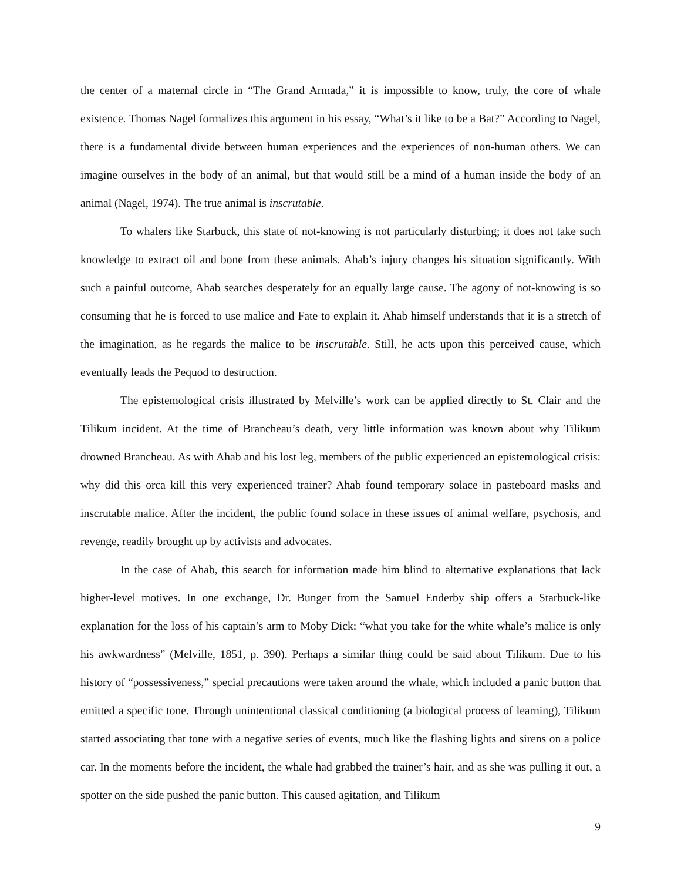the center of a maternal circle in “The Grand Armada,” it is impossible to know, truly, the core of whale existence. Thomas Nagel formalizes this argument in his essay, “What’s it like to be a Bat?” According to Nagel, there is a fundamental divide between human experiences and the experiences of non-human others. We can imagine ourselves in the body of an animal, but that would still be a mind of a human inside the body of an animal (Nagel, 1974). The true animal is inscrutable.
To whalers like Starbuck, this state of not-knowing is not particularly disturbing; it does not take such knowledge to extract oil and bone from these animals. Ahab’s injury changes his situation significantly. With such a painful outcome, Ahab searches desperately for an equally large cause. The agony of not-knowing is so consuming that he is forced to use malice and Fate to explain it. Ahab himself understands that it is a stretch of the imagination, as he regards the malice to be inscrutable. Still, he acts upon this perceived cause, which eventually leads the Pequod to destruction.
The epistemological crisis illustrated by Melville’s work can be applied directly to St. Clair and the Tilikum incident. At the time of Brancheau’s death, very little information was known about why Tilikum drowned Brancheau. As with Ahab and his lost leg, members of the public experienced an epistemological crisis: why did this orca kill this very experienced trainer? Ahab found temporary solace in pasteboard masks and inscrutable malice. After the incident, the public found solace in these issues of animal welfare, psychosis, and revenge, readily brought up by activists and advocates.
In the case of Ahab, this search for information made him blind to alternative explanations that lack higher-level motives. In one exchange, Dr. Bunger from the Samuel Enderby ship offers a Starbuck-like explanation for the loss of his captain’s arm to Moby Dick: “what you take for the white whale’s malice is only his awkwardness” (Melville, 1851, p. 390). Perhaps a similar thing could be said about Tilikum. Due to his history of “possessiveness,” special precautions were taken around the whale, which included a panic button that emitted a specific tone. Through unintentional classical conditioning (a biological process of learning), Tilikum started associating that tone with a negative series of events, much like the flashing lights and sirens on a police car. In the moments before the incident, the whale had grabbed the trainer’s hair, and as she was pulling it out, a spotter on the side pushed the panic button. This caused agitation, and Tilikum
9